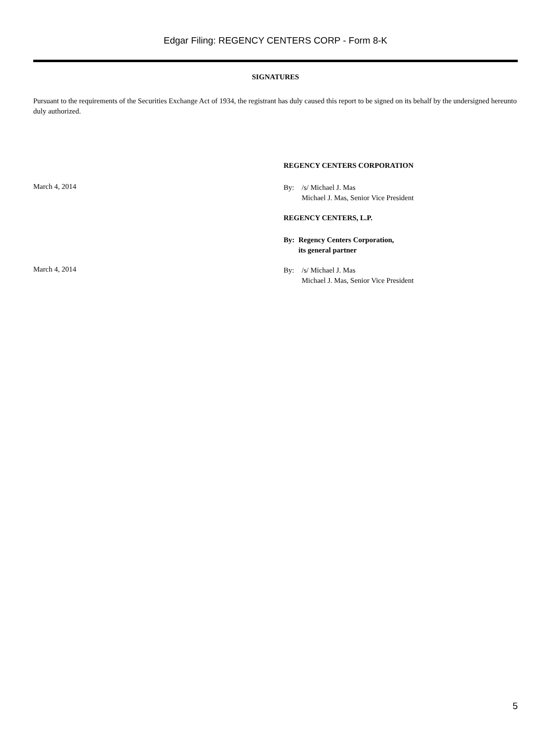Edgar Filing: REGENCY CENTERS CORP - Form 8-K
SIGNATURES
Pursuant to the requirements of the Securities Exchange Act of 1934, the registrant has duly caused this report to be signed on its behalf by the undersigned hereunto duly authorized.
REGENCY CENTERS CORPORATION
March 4, 2014
By: /s/ Michael J. Mas
Michael J. Mas, Senior Vice President
REGENCY CENTERS, L.P.
By: Regency Centers Corporation,
its general partner
March 4, 2014
By: /s/ Michael J. Mas
Michael J. Mas, Senior Vice President
5